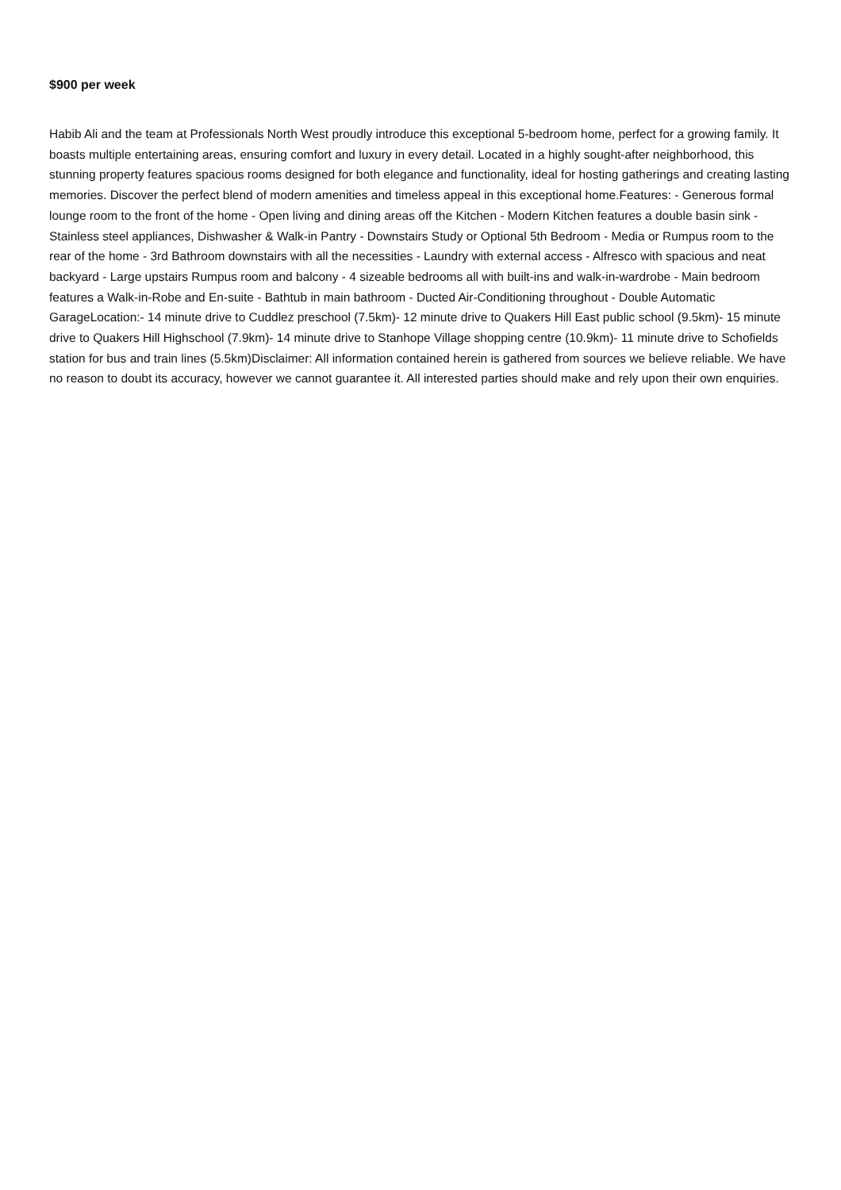$900 per week
Habib Ali and the team at Professionals North West proudly introduce this exceptional 5-bedroom home, perfect for a growing family. It boasts multiple entertaining areas, ensuring comfort and luxury in every detail. Located in a highly sought-after neighborhood, this stunning property features spacious rooms designed for both elegance and functionality, ideal for hosting gatherings and creating lasting memories. Discover the perfect blend of modern amenities and timeless appeal in this exceptional home.Features: - Generous formal lounge room to the front of the home - Open living and dining areas off the Kitchen - Modern Kitchen features a double basin sink - Stainless steel appliances, Dishwasher & Walk-in Pantry - Downstairs Study or Optional 5th Bedroom - Media or Rumpus room to the rear of the home - 3rd Bathroom downstairs with all the necessities - Laundry with external access - Alfresco with spacious and neat backyard - Large upstairs Rumpus room and balcony - 4 sizeable bedrooms all with built-ins and walk-in-wardrobe - Main bedroom features a Walk-in-Robe and En-suite - Bathtub in main bathroom - Ducted Air-Conditioning throughout - Double Automatic GarageLocation:- 14 minute drive to Cuddlez preschool (7.5km)- 12 minute drive to Quakers Hill East public school (9.5km)- 15 minute drive to Quakers Hill Highschool (7.9km)- 14 minute drive to Stanhope Village shopping centre (10.9km)- 11 minute drive to Schofields station for bus and train lines (5.5km)Disclaimer: All information contained herein is gathered from sources we believe reliable. We have no reason to doubt its accuracy, however we cannot guarantee it. All interested parties should make and rely upon their own enquiries.